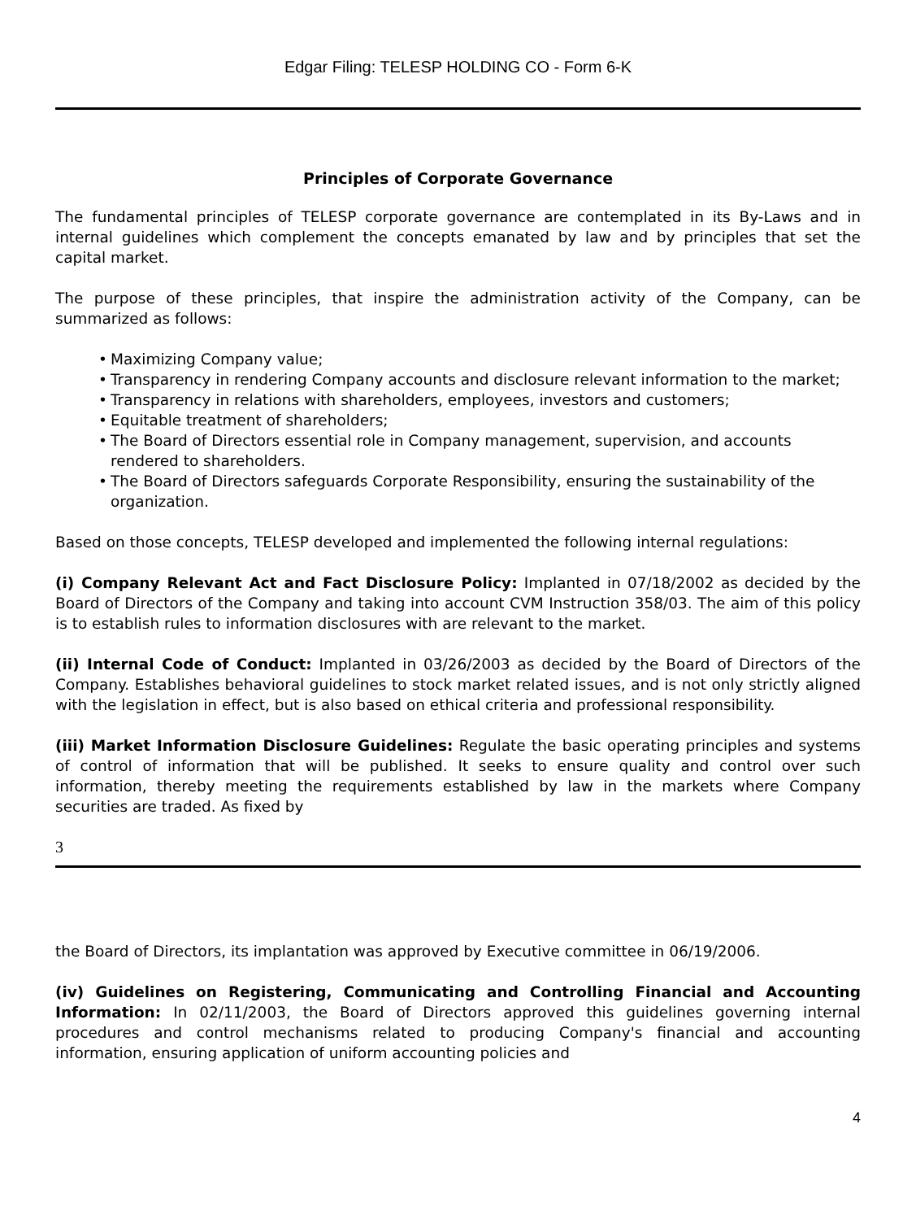Edgar Filing: TELESP HOLDING CO - Form 6-K
Principles of Corporate Governance
The fundamental principles of TELESP corporate governance are contemplated in its By-Laws and in internal guidelines which complement the concepts emanated by law and by principles that set the capital market.
The purpose of these principles, that inspire the administration activity of the Company, can be summarized as follows:
• Maximizing Company value;
• Transparency in rendering Company accounts and disclosure relevant information to the market;
• Transparency in relations with shareholders, employees, investors and customers;
• Equitable treatment of shareholders;
• The Board of Directors essential role in Company management, supervision, and accounts rendered to shareholders.
• The Board of Directors safeguards Corporate Responsibility, ensuring the sustainability of the organization.
Based on those concepts, TELESP developed and implemented the following internal regulations:
(i) Company Relevant Act and Fact Disclosure Policy: Implanted in 07/18/2002 as decided by the Board of Directors of the Company and taking into account CVM Instruction 358/03. The aim of this policy is to establish rules to information disclosures with are relevant to the market.
(ii) Internal Code of Conduct: Implanted in 03/26/2003 as decided by the Board of Directors of the Company. Establishes behavioral guidelines to stock market related issues, and is not only strictly aligned with the legislation in effect, but is also based on ethical criteria and professional responsibility.
(iii) Market Information Disclosure Guidelines: Regulate the basic operating principles and systems of control of information that will be published. It seeks to ensure quality and control over such information, thereby meeting the requirements established by law in the markets where Company securities are traded. As fixed by
3
the Board of Directors, its implantation was approved by Executive committee in 06/19/2006.
(iv) Guidelines on Registering, Communicating and Controlling Financial and Accounting Information: In 02/11/2003, the Board of Directors approved this guidelines governing internal procedures and control mechanisms related to producing Company's financial and accounting information, ensuring application of uniform accounting policies and
4